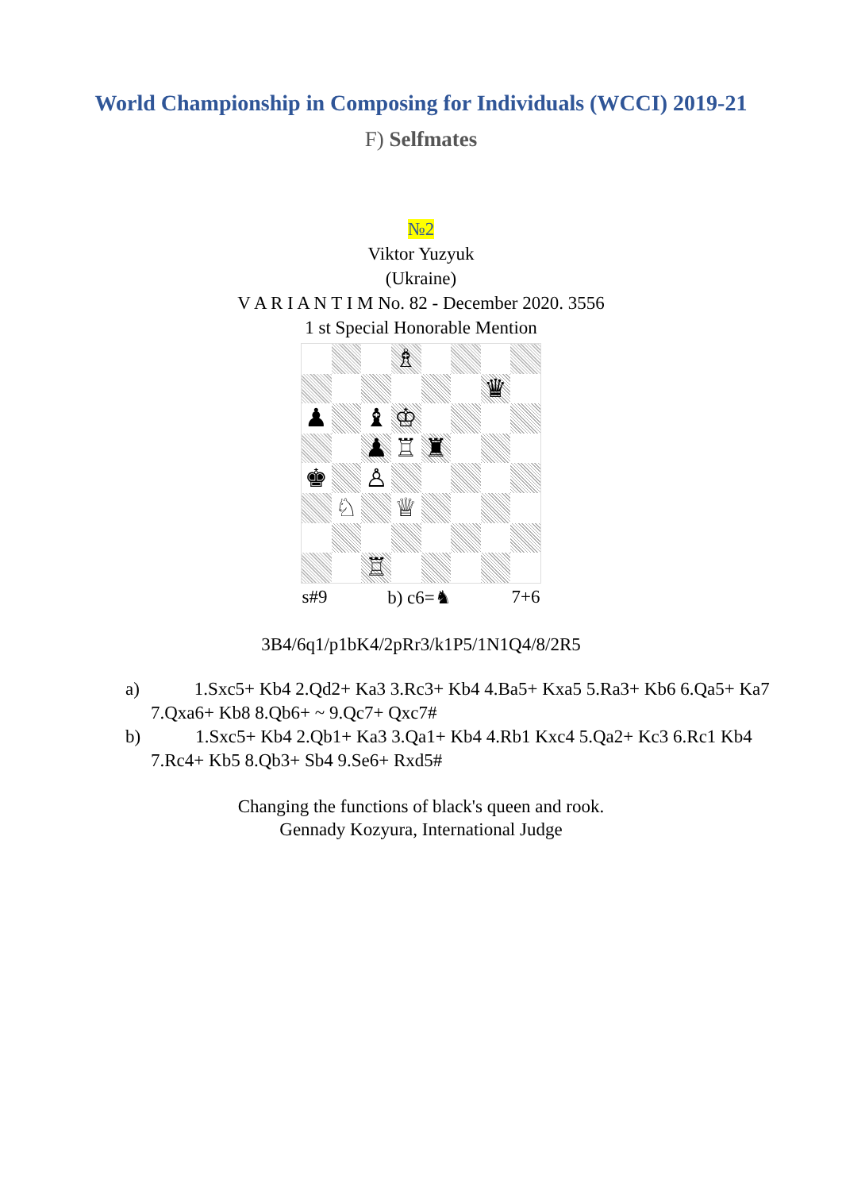World Championship in Composing for Individuals (WCCI) 2019-21
F) Selfmates
№2
Viktor Yuzyuk
(Ukraine)
V A R I A N T I M No. 82 - December 2020. 3556
1 st Special Honorable Mention
| | | | ♗ | | | | |
| | | | | | | ♛ | |
| ♟ | | ♝ | ♔ | | | | |
| | | ♟ | ♖ | ♜ | | | |
| ♚ | | ♙ | | | | | |
| | ♘ | | ♕ | | | | |
| | | ♖ | | | | | |
s#9 b) c6=♞ 7+6
3B4/6q1/p1bK4/2pRr3/k1P5/1N1Q4/8/2R5
a) 1.Sxc5+ Kb4 2.Qd2+ Ka3 3.Rc3+ Kb4 4.Ba5+ Kxa5 5.Ra3+ Kb6 6.Qa5+ Ka7 7.Qxa6+ Kb8 8.Qb6+ ~ 9.Qc7+ Qxc7#
b) 1.Sxc5+ Kb4 2.Qb1+ Ka3 3.Qa1+ Kb4 4.Rb1 Kxc4 5.Qa2+ Kc3 6.Rc1 Kb4 7.Rc4+ Kb5 8.Qb3+ Sb4 9.Se6+ Rxd5#
Changing the functions of black's queen and rook.
Gennady Kozyura, International Judge